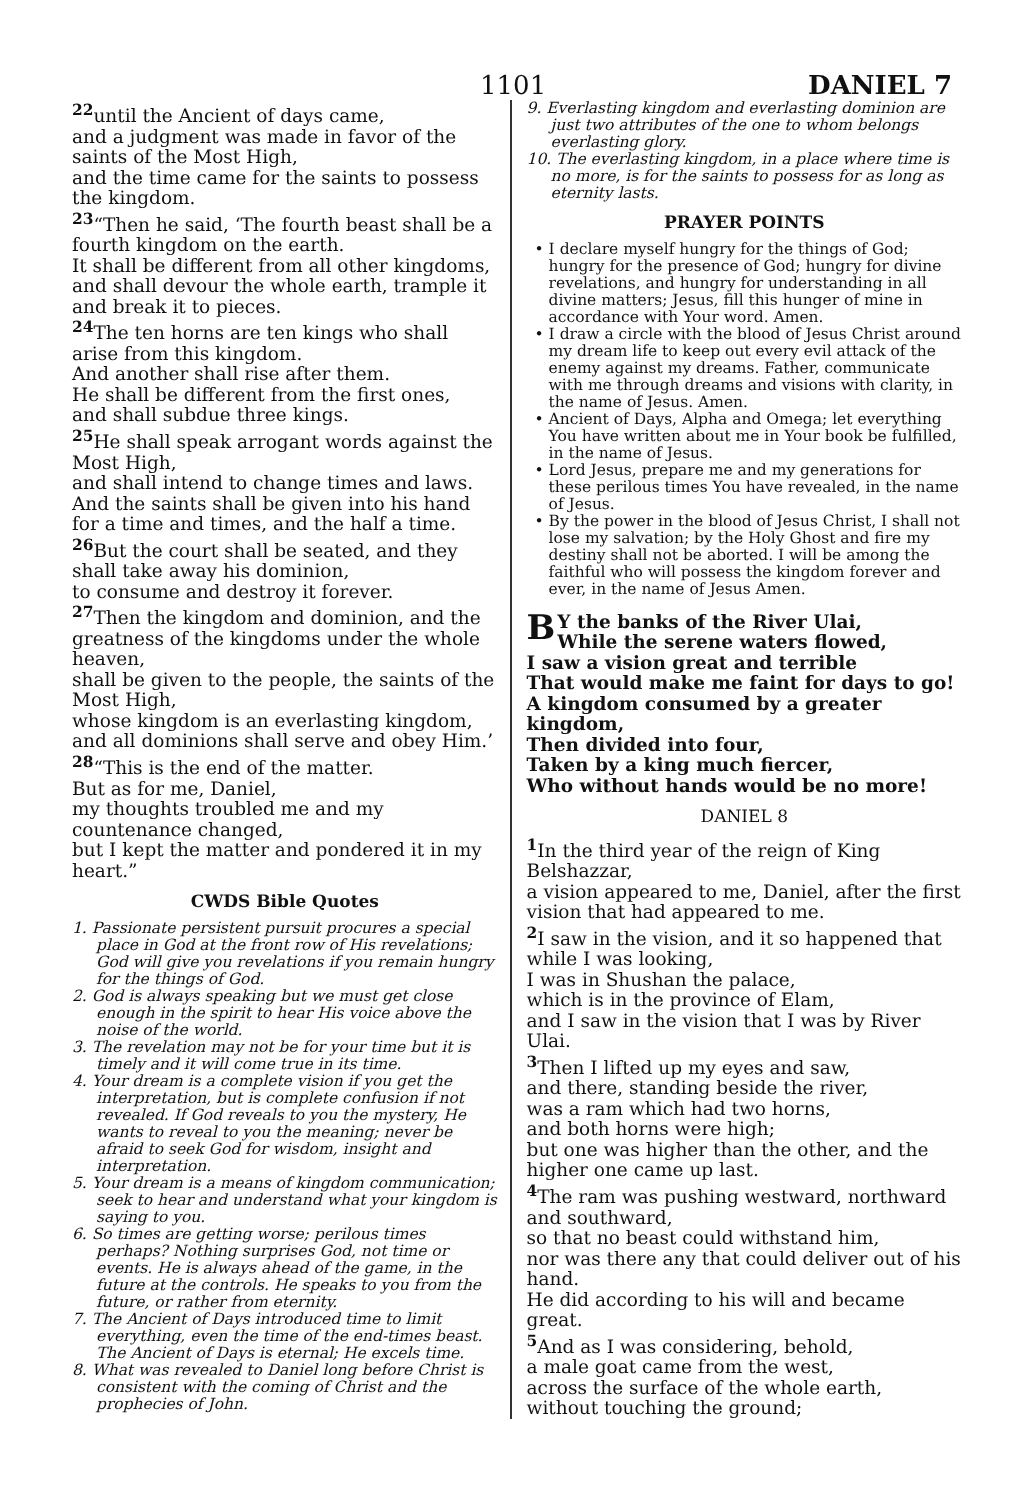1101 DANIEL 7
<sup>22</sup> until the Ancient of days came,
and a judgment was made in favor of the saints of the Most High,
and the time came for the saints to possess the kingdom.
<sup>23</sup> “Then he said, ‘The fourth beast shall be a fourth kingdom on the earth.
It shall be different from all other kingdoms, and shall devour the whole earth, trample it and break it to pieces.
<sup>24</sup> The ten horns are ten kings who shall arise from this kingdom.
And another shall rise after them.
He shall be different from the first ones,
and shall subdue three kings.
<sup>25</sup>He shall speak arrogant words against the Most High,
and shall intend to change times and laws.
And the saints shall be given into his hand
for a time and times, and the half a time.
<sup>26</sup> But the court shall be seated, and they shall take away his dominion,
to consume and destroy it forever.
<sup>27</sup> Then the kingdom and dominion, and the greatness of the kingdoms under the whole heaven,
shall be given to the people, the saints of the Most High,
whose kingdom is an everlasting kingdom,
and all dominions shall serve and obey Him.’
<sup>28</sup> “This is the end of the matter.
But as for me, Daniel,
my thoughts troubled me and my countenance changed,
but I kept the matter and pondered it in my heart.”
CWDS Bible Quotes
1. Passionate persistent pursuit procures a special place in God at the front row of His revelations; God will give you revelations if you remain hungry for the things of God.
2. God is always speaking but we must get close enough in the spirit to hear His voice above the noise of the world.
3. The revelation may not be for your time but it is timely and it will come true in its time.
4. Your dream is a complete vision if you get the interpretation, but is complete confusion if not revealed. If God reveals to you the mystery, He wants to reveal to you the meaning; never be afraid to seek God for wisdom, insight and interpretation.
5. Your dream is a means of kingdom communication; seek to hear and understand what your kingdom is saying to you.
6. So times are getting worse; perilous times perhaps? Nothing surprises God, not time or events. He is always ahead of the game, in the future at the controls. He speaks to you from the future, or rather from eternity.
7. The Ancient of Days introduced time to limit everything, even the time of the end-times beast. The Ancient of Days is eternal; He excels time.
8. What was revealed to Daniel long before Christ is consistent with the coming of Christ and the prophecies of John.
9. Everlasting kingdom and everlasting dominion are just two attributes of the one to whom belongs everlasting glory.
10. The everlasting kingdom, in a place where time is no more, is for the saints to possess for as long as eternity lasts.
PRAYER POINTS
• I declare myself hungry for the things of God; hungry for the presence of God; hungry for divine revelations, and hungry for understanding in all divine matters; Jesus, fill this hunger of mine in accordance with Your word. Amen.
• I draw a circle with the blood of Jesus Christ around my dream life to keep out every evil attack of the enemy against my dreams. Father, communicate with me through dreams and visions with clarity, in the name of Jesus. Amen.
• Ancient of Days, Alpha and Omega; let everything You have written about me in Your book be fulfilled, in the name of Jesus.
• Lord Jesus, prepare me and my generations for these perilous times You have revealed, in the name of Jesus.
• By the power in the blood of Jesus Christ, I shall not lose my salvation; by the Holy Ghost and fire my destiny shall not be aborted. I will be among the faithful who will possess the kingdom forever and ever, in the name of Jesus Amen.
BY the banks of the River Ulai,
While the serene waters flowed,
I saw a vision great and terrible
That would make me faint for days to go!
A kingdom consumed by a greater kingdom,
Then divided into four,
Taken by a king much fiercer,
Who without hands would be no more!
DANIEL 8
<sup>1</sup> In the third year of the reign of King Belshazzar,
a vision appeared to me, Daniel, after the first vision that had appeared to me.
<sup>2</sup> I saw in the vision, and it so happened that while I was looking,
I was in Shushan the palace,
which is in the province of Elam,
and I saw in the vision that I was by River Ulai.
<sup>3</sup> Then I lifted up my eyes and saw,
and there, standing beside the river,
was a ram which had two horns,
and both horns were high;
but one was higher than the other, and the higher one came up last.
<sup>4</sup> The ram was pushing westward, northward and southward,
so that no beast could withstand him,
nor was there any that could deliver out of his hand.
He did according to his will and became great.
<sup>5</sup> And as I was considering, behold,
a male goat came from the west,
across the surface of the whole earth,
without touching the ground;